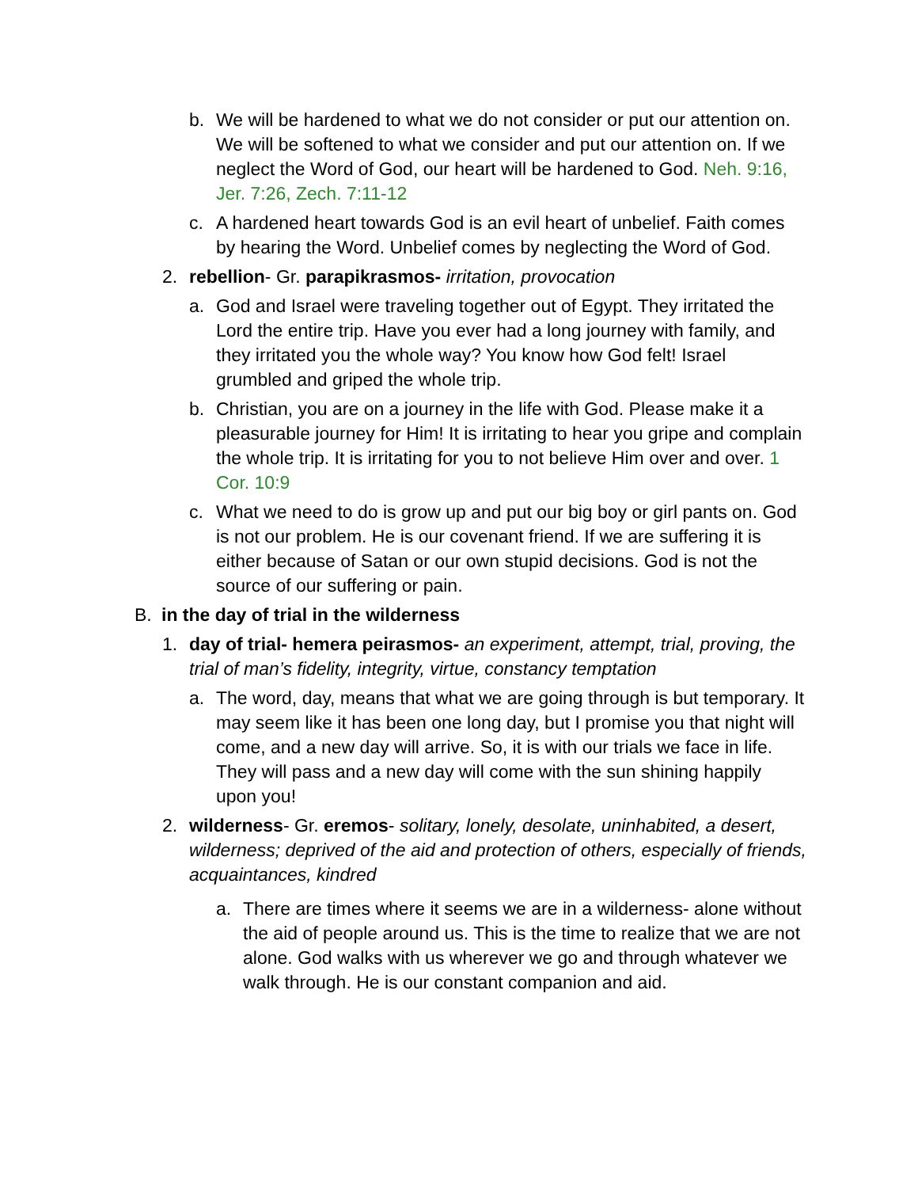b. We will be hardened to what we do not consider or put our attention on. We will be softened to what we consider and put our attention on. If we neglect the Word of God, our heart will be hardened to God. Neh. 9:16, Jer. 7:26, Zech. 7:11-12
c. A hardened heart towards God is an evil heart of unbelief. Faith comes by hearing the Word. Unbelief comes by neglecting the Word of God.
2. rebellion- Gr. parapikrasmos- irritation, provocation
a. God and Israel were traveling together out of Egypt. They irritated the Lord the entire trip. Have you ever had a long journey with family, and they irritated you the whole way? You know how God felt! Israel grumbled and griped the whole trip.
b. Christian, you are on a journey in the life with God. Please make it a pleasurable journey for Him! It is irritating to hear you gripe and complain the whole trip. It is irritating for you to not believe Him over and over. 1 Cor. 10:9
c. What we need to do is grow up and put our big boy or girl pants on. God is not our problem. He is our covenant friend. If we are suffering it is either because of Satan or our own stupid decisions. God is not the source of our suffering or pain.
B. in the day of trial in the wilderness
1. day of trial- hemera peirasmos- an experiment, attempt, trial, proving, the trial of man’s fidelity, integrity, virtue, constancy temptation
a. The word, day, means that what we are going through is but temporary. It may seem like it has been one long day, but I promise you that night will come, and a new day will arrive. So, it is with our trials we face in life. They will pass and a new day will come with the sun shining happily upon you!
2. wilderness- Gr. eremos- solitary, lonely, desolate, uninhabited, a desert, wilderness; deprived of the aid and protection of others, especially of friends, acquaintances, kindred
a. There are times where it seems we are in a wilderness- alone without the aid of people around us. This is the time to realize that we are not alone. God walks with us wherever we go and through whatever we walk through. He is our constant companion and aid.